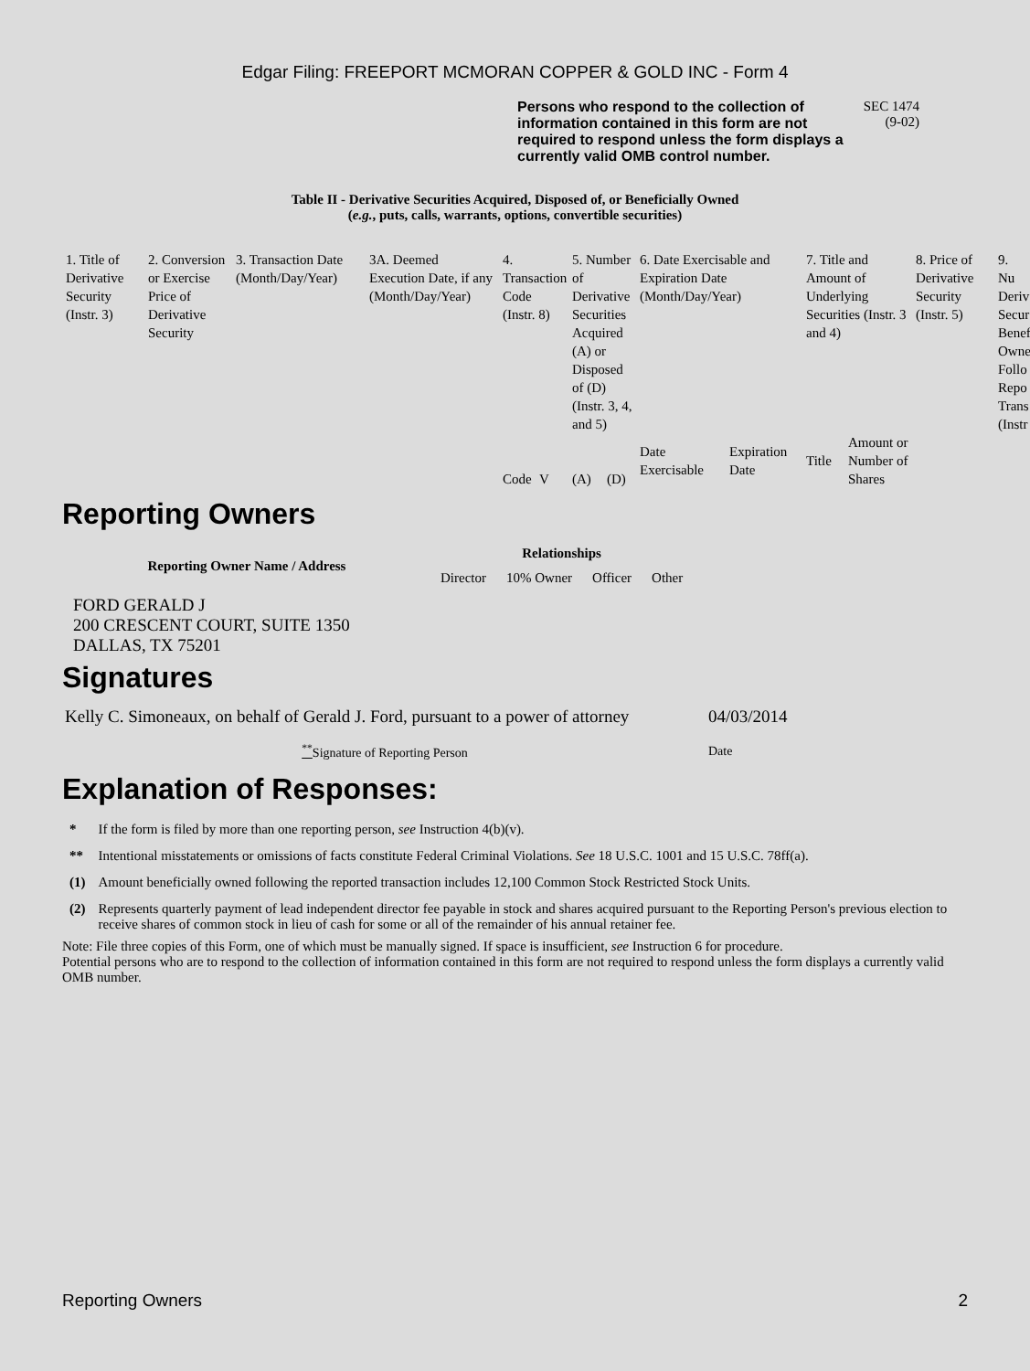Edgar Filing: FREEPORT MCMORAN COPPER & GOLD INC - Form 4
Persons who respond to the collection of information contained in this form are not required to respond unless the form displays a currently valid OMB control number.
SEC 1474
(9-02)
Table II - Derivative Securities Acquired, Disposed of, or Beneficially Owned
(e.g., puts, calls, warrants, options, convertible securities)
| 1. Title of Derivative Security (Instr. 3) | 2. Conversion or Exercise Price of Derivative Security | 3. Transaction Date (Month/Day/Year) | 3A. Deemed Execution Date, if any (Month/Day/Year) | 4. Transaction Code (Instr. 8) | | 5. Number of Derivative Securities Acquired (A) or Disposed of (D) (Instr. 3, 4, and 5) | | 6. Date Exercisable and Expiration Date (Month/Day/Year) | | 7. Title and Amount of Underlying Securities (Instr. 3 and 4) | | 8. Price of Derivative Security (Instr. 5) | 9. Nu Deriv Secur Benef Owne Follo Repo Trans (Instr |
| | | | | Code | V | (A) | (D) | Date Exercisable | Expiration Date | Title | Amount or Number of Shares | | |
Reporting Owners
| Reporting Owner Name / Address | Relationships | | | |
| | Director | 10% Owner | Officer | Other |
| FORD GERALD J 200 CRESCENT COURT, SUITE 1350 DALLAS, TX 75201 | | | | |
Signatures
| Kelly C. Simoneaux, on behalf of Gerald J. Ford, pursuant to a power of attorney | 04/03/2014 |
| <sup>**</sup> Signature of Reporting Person | Date |
Explanation of Responses:
| * | If the form is filed by more than one reporting person, see Instruction 4(b)(v). |
| ** | Intentional misstatements or omissions of facts constitute Federal Criminal Violations. See 18 U.S.C. 1001 and 15 U.S.C. 78ff(a). |
| (1) | Amount beneficially owned following the reported transaction includes 12,100 Common Stock Restricted Stock Units. |
| (2) | Represents quarterly payment of lead independent director fee payable in stock and shares acquired pursuant to the Reporting Person's previous election to receive shares of common stock in lieu of cash for some or all of the remainder of his annual retainer fee. |
Note: File three copies of this Form, one of which must be manually signed. If space is insufficient, see Instruction 6 for procedure.
Potential persons who are to respond to the collection of information contained in this form are not required to respond unless the form displays a currently valid OMB number.
Reporting Owners 2